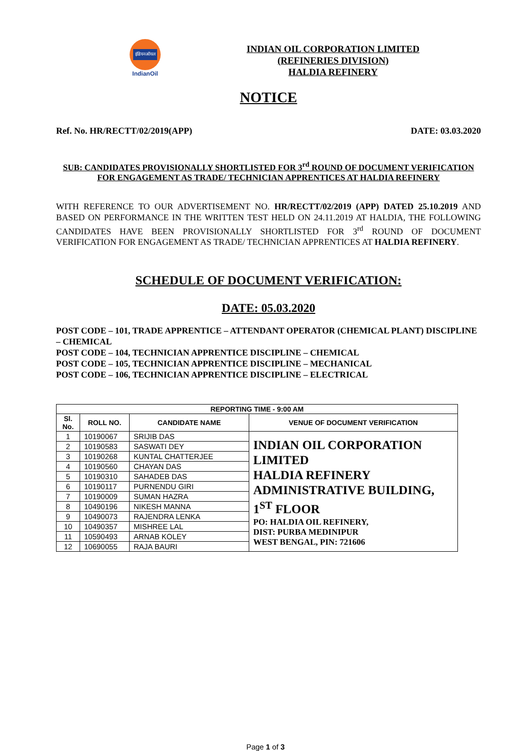इंडियनऑयल
IndianOil
INDIAN OIL CORPORATION LIMITED
(REFINERIES DIVISION)
HALDIA REFINERY
NOTICE
Ref. No. HR/RECTT/02/2019(APP) DATE: 03.03.2020
SUB: CANDIDATES PROVISIONALLY SHORTLISTED FOR 3<sup>rd</sup> ROUND OF DOCUMENT VERIFICATION FOR ENGAGEMENT AS TRADE/ TECHNICIAN APPRENTICES AT HALDIA REFINERY
WITH REFERENCE TO OUR ADVERTISEMENT NO. HR/RECTT/02/2019 (APP) DATED 25.10.2019 AND BASED ON PERFORMANCE IN THE WRITTEN TEST HELD ON 24.11.2019 AT HALDIA, THE FOLLOWING CANDIDATES HAVE BEEN PROVISIONALLY SHORTLISTED FOR 3<sup>rd</sup> ROUND OF DOCUMENT VERIFICATION FOR ENGAGEMENT AS TRADE/ TECHNICIAN APPRENTICES AT HALDIA REFINERY.
SCHEDULE OF DOCUMENT VERIFICATION:
DATE: 05.03.2020
POST CODE – 101, TRADE APPRENTICE – ATTENDANT OPERATOR (CHEMICAL PLANT) DISCIPLINE – CHEMICAL
POST CODE – 104, TECHNICIAN APPRENTICE DISCIPLINE – CHEMICAL
POST CODE – 105, TECHNICIAN APPRENTICE DISCIPLINE – MECHANICAL
POST CODE – 106, TECHNICIAN APPRENTICE DISCIPLINE – ELECTRICAL
| REPORTING TIME - 9:00 AM | | | |
| --- | --- | --- | --- |
| Sl. No. | ROLL NO. | CANDIDATE NAME | VENUE OF DOCUMENT VERIFICATION |
| 1 | 10190067 | SRIJIB DAS | INDIAN OIL CORPORATION LIMITED HALDIA REFINERY ADMINISTRATIVE BUILDING, 1<sup>ST</sup> FLOOR PO: HALDIA OIL REFINERY, DIST: PURBA MEDINIPUR WEST BENGAL, PIN: 721606 |
| 2 | 10190583 | SASWATI DEY | |
| 3 | 10190268 | KUNTAL CHATTERJEE | |
| 4 | 10190560 | CHAYAN DAS | |
| 5 | 10190310 | SAHADEB DAS | |
| 6 | 10190117 | PURNENDU GIRI | |
| 7 | 10190009 | SUMAN HAZRA | |
| 8 | 10490196 | NIKESH MANNA | |
| 9 | 10490073 | RAJENDRA LENKA | |
| 10 | 10490357 | MISHREE LAL | |
| 11 | 10590493 | ARNAB KOLEY | |
| 12 | 10690055 | RAJA BAURI | |
Page 1 of 3